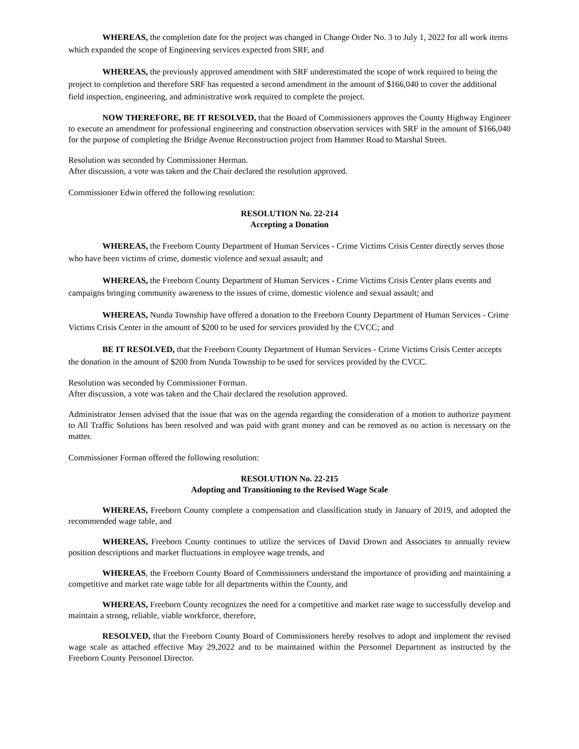WHEREAS, the completion date for the project was changed in Change Order No. 3 to July 1, 2022 for all work items which expanded the scope of Engineering services expected from SRF, and
WHEREAS, the previously approved amendment with SRF underestimated the scope of work required to being the project to completion and therefore SRF has requested a second amendment in the amount of $166,040 to cover the additional field inspection, engineering, and administrative work required to complete the project.
NOW THEREFORE, BE IT RESOLVED, that the Board of Commissioners approves the County Highway Engineer to execute an amendment for professional engineering and construction observation services with SRF in the amount of $166,040 for the purpose of completing the Bridge Avenue Reconstruction project from Hammer Road to Marshal Street.
Resolution was seconded by Commissioner Herman.
After discussion, a vote was taken and the Chair declared the resolution approved.
Commissioner Edwin offered the following resolution:
RESOLUTION No. 22-214
Accepting a Donation
WHEREAS, the Freeborn County Department of Human Services - Crime Victims Crisis Center directly serves those who have been victims of crime, domestic violence and sexual assault; and
WHEREAS, the Freeborn County Department of Human Services - Crime Victims Crisis Center plans events and campaigns bringing community awareness to the issues of crime, domestic violence and sexual assault; and
WHEREAS, Nunda Township have offered a donation to the Freeborn County Department of Human Services - Crime Victims Crisis Center in the amount of $200 to be used for services provided by the CVCC; and
BE IT RESOLVED, that the Freeborn County Department of Human Services - Crime Victims Crisis Center accepts the donation in the amount of $200 from Nunda Township to be used for services provided by the CVCC.
Resolution was seconded by Commissioner Forman.
After discussion, a vote was taken and the Chair declared the resolution approved.
Administrator Jensen advised that the issue that was on the agenda regarding the consideration of a motion to authorize payment to All Traffic Solutions has been resolved and was paid with grant money and can be removed as no action is necessary on the matter.
Commissioner Forman offered the following resolution:
RESOLUTION No. 22-215
Adopting and Transitioning to the Revised Wage Scale
WHEREAS, Freeborn County complete a compensation and classification study in January of 2019, and adopted the recommended wage table, and
WHEREAS, Freeborn County continues to utilize the services of David Drown and Associates to annually review position descriptions and market fluctuations in employee wage trends, and
WHEREAS, the Freeborn County Board of Commissioners understand the importance of providing and maintaining a competitive and market rate wage table for all departments within the County, and
WHEREAS, Freeborn County recognizes the need for a competitive and market rate wage to successfully develop and maintain a strong, reliable, viable workforce, therefore,
RESOLVED, that the Freeborn County Board of Commissioners hereby resolves to adopt and implement the revised wage scale as attached effective May 29,2022 and to be maintained within the Personnel Department as instructed by the Freeborn County Personnel Director.